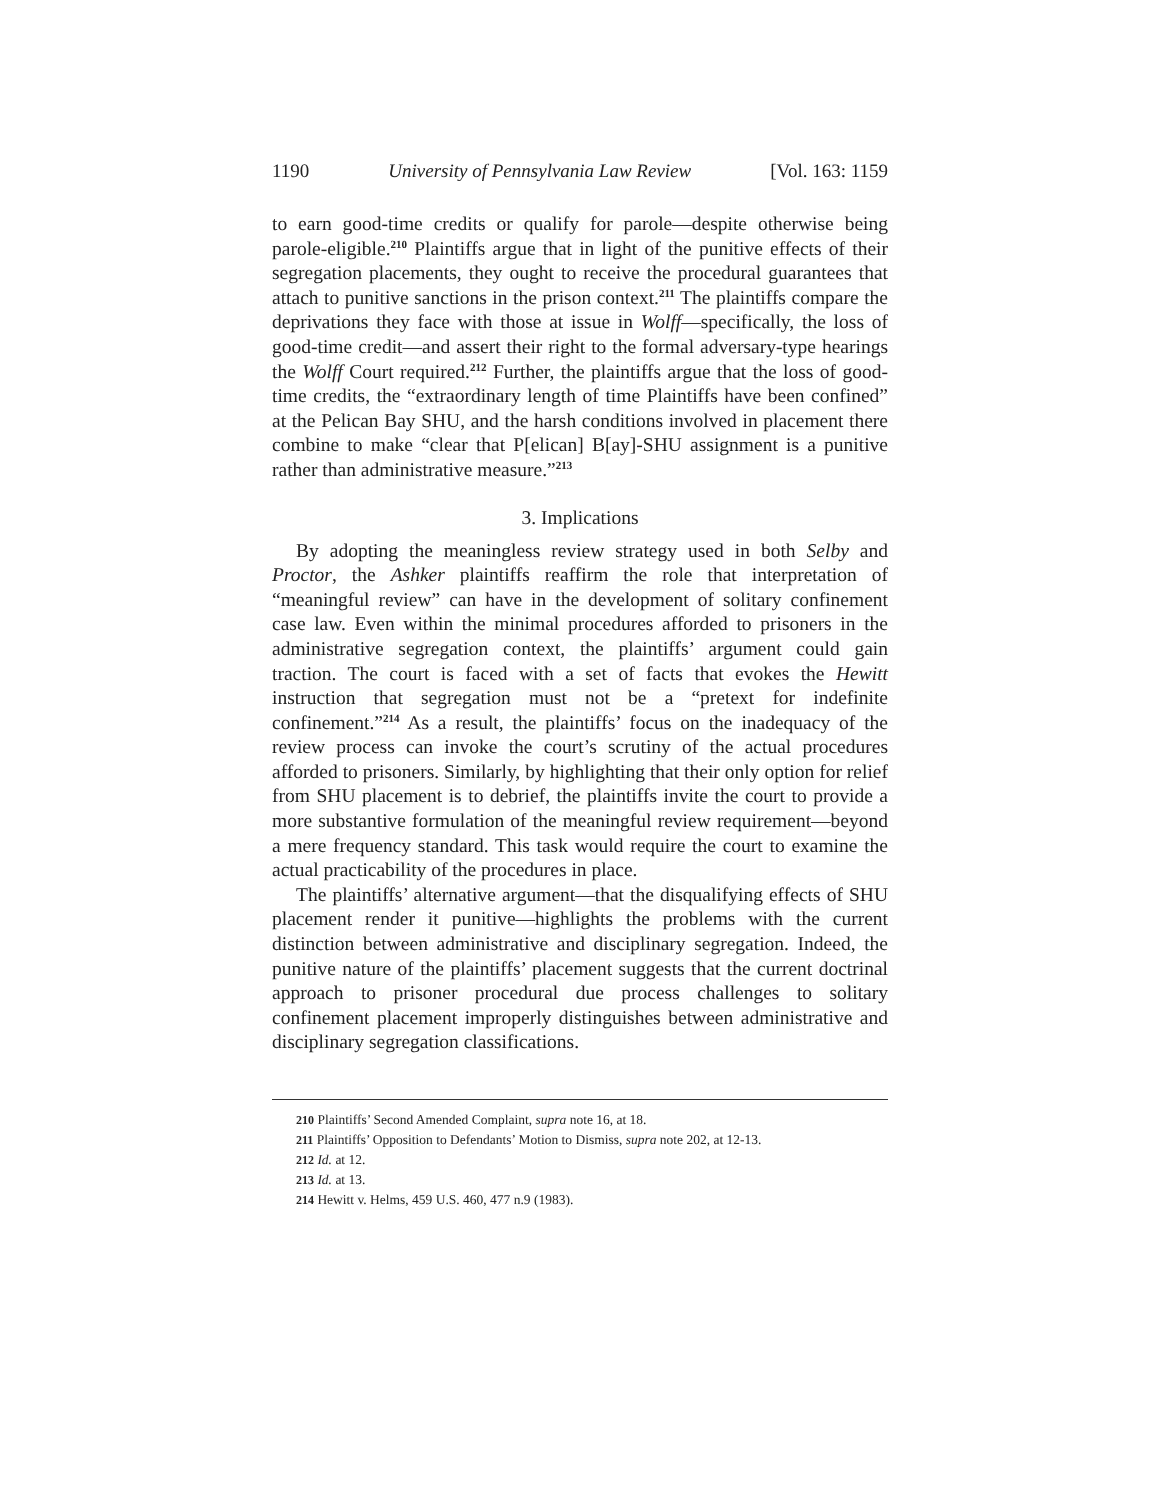1190 University of Pennsylvania Law Review [Vol. 163: 1159
to earn good-time credits or qualify for parole—despite otherwise being parole-eligible.<sup>210</sup> Plaintiffs argue that in light of the punitive effects of their segregation placements, they ought to receive the procedural guarantees that attach to punitive sanctions in the prison context.<sup>211</sup> The plaintiffs compare the deprivations they face with those at issue in Wolff—specifically, the loss of good-time credit—and assert their right to the formal adversary-type hearings the Wolff Court required.<sup>212</sup> Further, the plaintiffs argue that the loss of good-time credits, the “extraordinary length of time Plaintiffs have been confined” at the Pelican Bay SHU, and the harsh conditions involved in placement there combine to make “clear that P[elican] B[ay]-SHU assignment is a punitive rather than administrative measure.”<sup>213</sup>
3. Implications
By adopting the meaningless review strategy used in both Selby and Proctor, the Ashker plaintiffs reaffirm the role that interpretation of “meaningful review” can have in the development of solitary confinement case law. Even within the minimal procedures afforded to prisoners in the administrative segregation context, the plaintiffs’ argument could gain traction. The court is faced with a set of facts that evokes the Hewitt instruction that segregation must not be a “pretext for indefinite confinement.”<sup>214</sup> As a result, the plaintiffs’ focus on the inadequacy of the review process can invoke the court’s scrutiny of the actual procedures afforded to prisoners. Similarly, by highlighting that their only option for relief from SHU placement is to debrief, the plaintiffs invite the court to provide a more substantive formulation of the meaningful review requirement—beyond a mere frequency standard. This task would require the court to examine the actual practicability of the procedures in place.
The plaintiffs’ alternative argument—that the disqualifying effects of SHU placement render it punitive—highlights the problems with the current distinction between administrative and disciplinary segregation. Indeed, the punitive nature of the plaintiffs’ placement suggests that the current doctrinal approach to prisoner procedural due process challenges to solitary confinement placement improperly distinguishes between administrative and disciplinary segregation classifications.
210 Plaintiffs’ Second Amended Complaint, supra note 16, at 18.
211 Plaintiffs’ Opposition to Defendants’ Motion to Dismiss, supra note 202, at 12-13.
212 Id. at 12.
213 Id. at 13.
214 Hewitt v. Helms, 459 U.S. 460, 477 n.9 (1983).